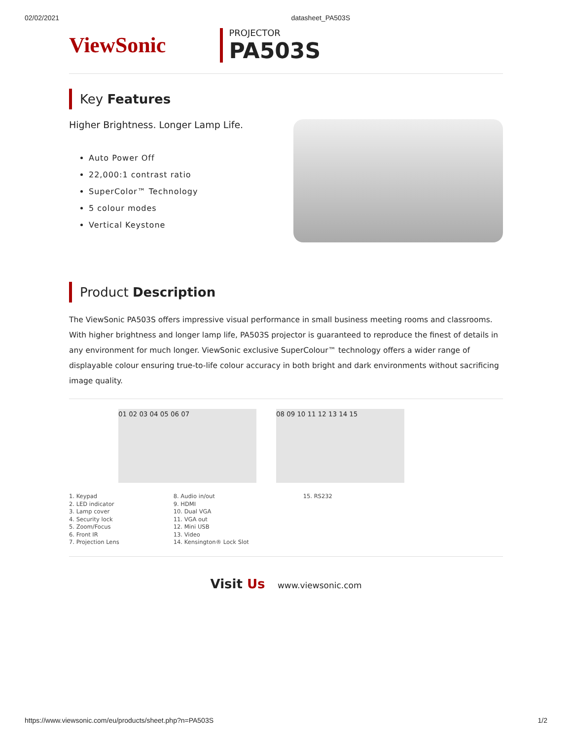02/02/2021 datasheet_PA503S
ViewSonic
PROJECTOR
PA503S
Key Features
Higher Brightness. Longer Lamp Life.
Auto Power Off
22,000:1 contrast ratio
SuperColor™ Technology
5 colour modes
Vertical Keystone
Product Description
The ViewSonic PA503S offers impressive visual performance in small business meeting rooms and classrooms. With higher brightness and longer lamp life, PA503S projector is guaranteed to reproduce the finest of details in any environment for much longer. ViewSonic exclusive SuperColour™ technology offers a wider range of displayable colour ensuring true-to-life colour accuracy in both bright and dark environments without sacrificing image quality.
01 02 03 04 05 06 07 08 09 10 11 12 13 14 15
1. Keypad
2. LED indicator
3. Lamp cover
4. Security lock
5. Zoom/Focus
6. Front IR
7. Projection Lens
8. Audio in/out
9. HDMI
10. Dual VGA
11. VGA out
12. Mini USB
13. Video
14. Kensington® Lock Slot
15. RS232
Visit Us www.viewsonic.com
https://www.viewsonic.com/eu/products/sheet.php?n=PA503S 1/2